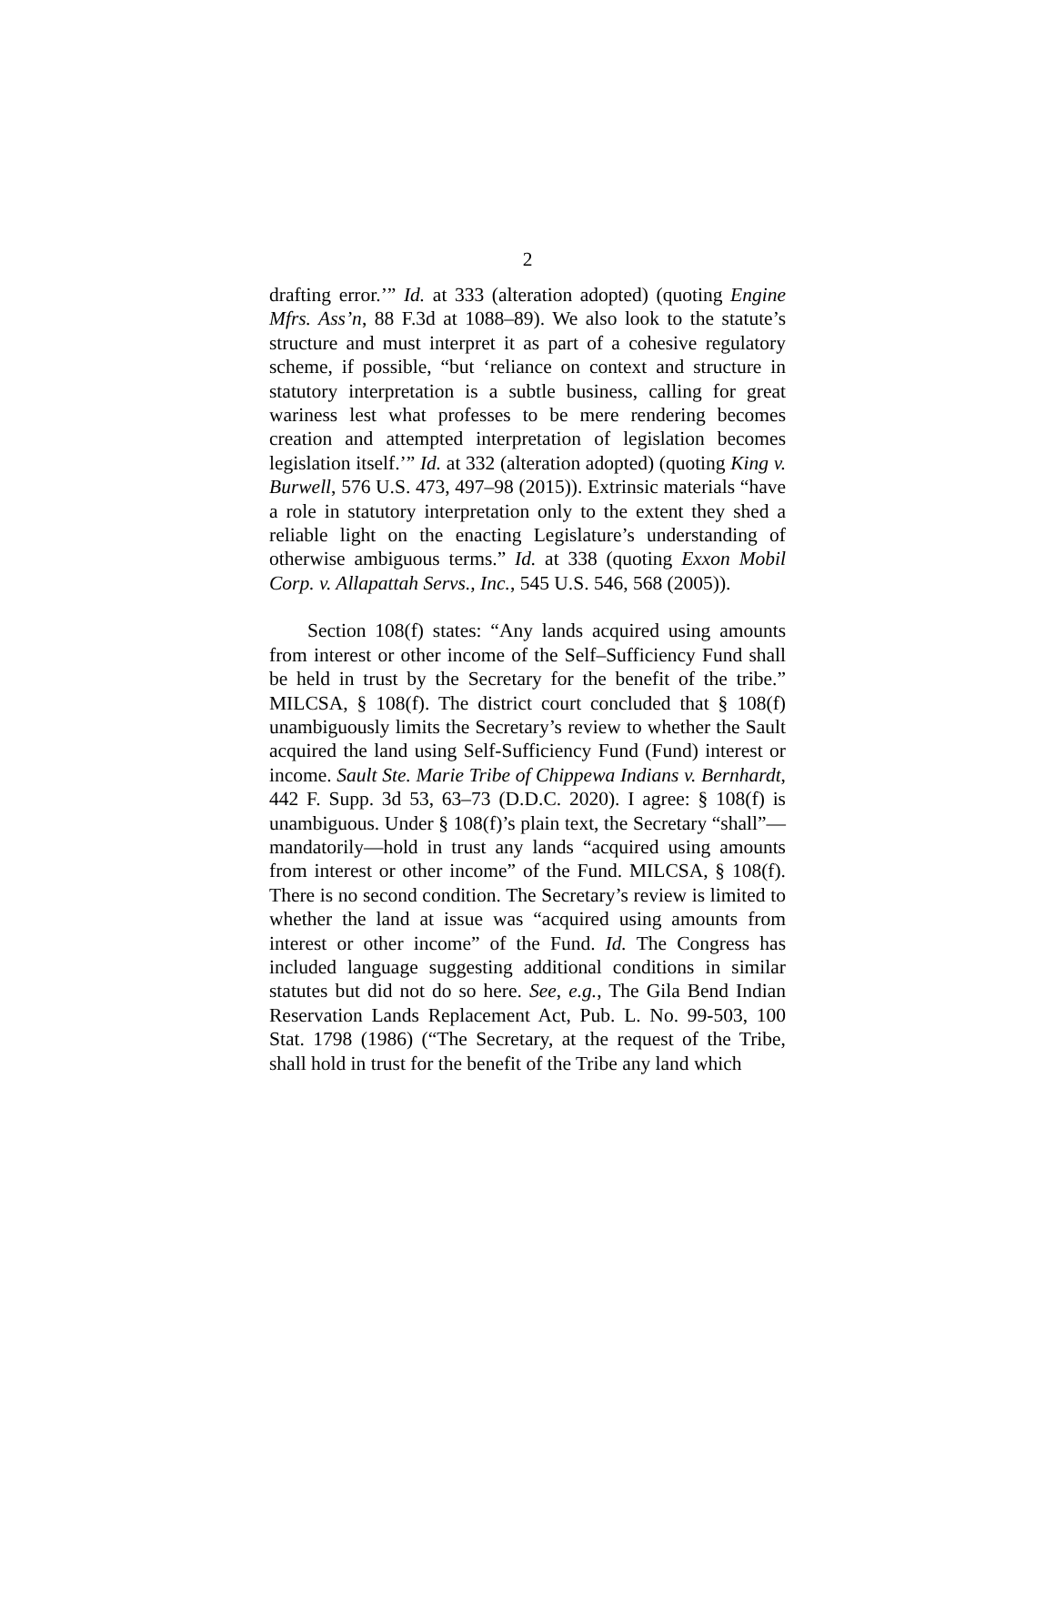2
drafting error.’” Id. at 333 (alteration adopted) (quoting Engine Mfrs. Ass’n, 88 F.3d at 1088–89). We also look to the statute’s structure and must interpret it as part of a cohesive regulatory scheme, if possible, “but ‘reliance on context and structure in statutory interpretation is a subtle business, calling for great wariness lest what professes to be mere rendering becomes creation and attempted interpretation of legislation becomes legislation itself.’” Id. at 332 (alteration adopted) (quoting King v. Burwell, 576 U.S. 473, 497–98 (2015)). Extrinsic materials “have a role in statutory interpretation only to the extent they shed a reliable light on the enacting Legislature’s understanding of otherwise ambiguous terms.” Id. at 338 (quoting Exxon Mobil Corp. v. Allapattah Servs., Inc., 545 U.S. 546, 568 (2005)).
Section 108(f) states: “Any lands acquired using amounts from interest or other income of the Self–Sufficiency Fund shall be held in trust by the Secretary for the benefit of the tribe.” MILCSA, § 108(f). The district court concluded that § 108(f) unambiguously limits the Secretary’s review to whether the Sault acquired the land using Self-Sufficiency Fund (Fund) interest or income. Sault Ste. Marie Tribe of Chippewa Indians v. Bernhardt, 442 F. Supp. 3d 53, 63–73 (D.D.C. 2020). I agree: § 108(f) is unambiguous. Under § 108(f)’s plain text, the Secretary “shall”—mandatorily—hold in trust any lands “acquired using amounts from interest or other income” of the Fund. MILCSA, § 108(f). There is no second condition. The Secretary’s review is limited to whether the land at issue was “acquired using amounts from interest or other income” of the Fund. Id. The Congress has included language suggesting additional conditions in similar statutes but did not do so here. See, e.g., The Gila Bend Indian Reservation Lands Replacement Act, Pub. L. No. 99-503, 100 Stat. 1798 (1986) (“The Secretary, at the request of the Tribe, shall hold in trust for the benefit of the Tribe any land which